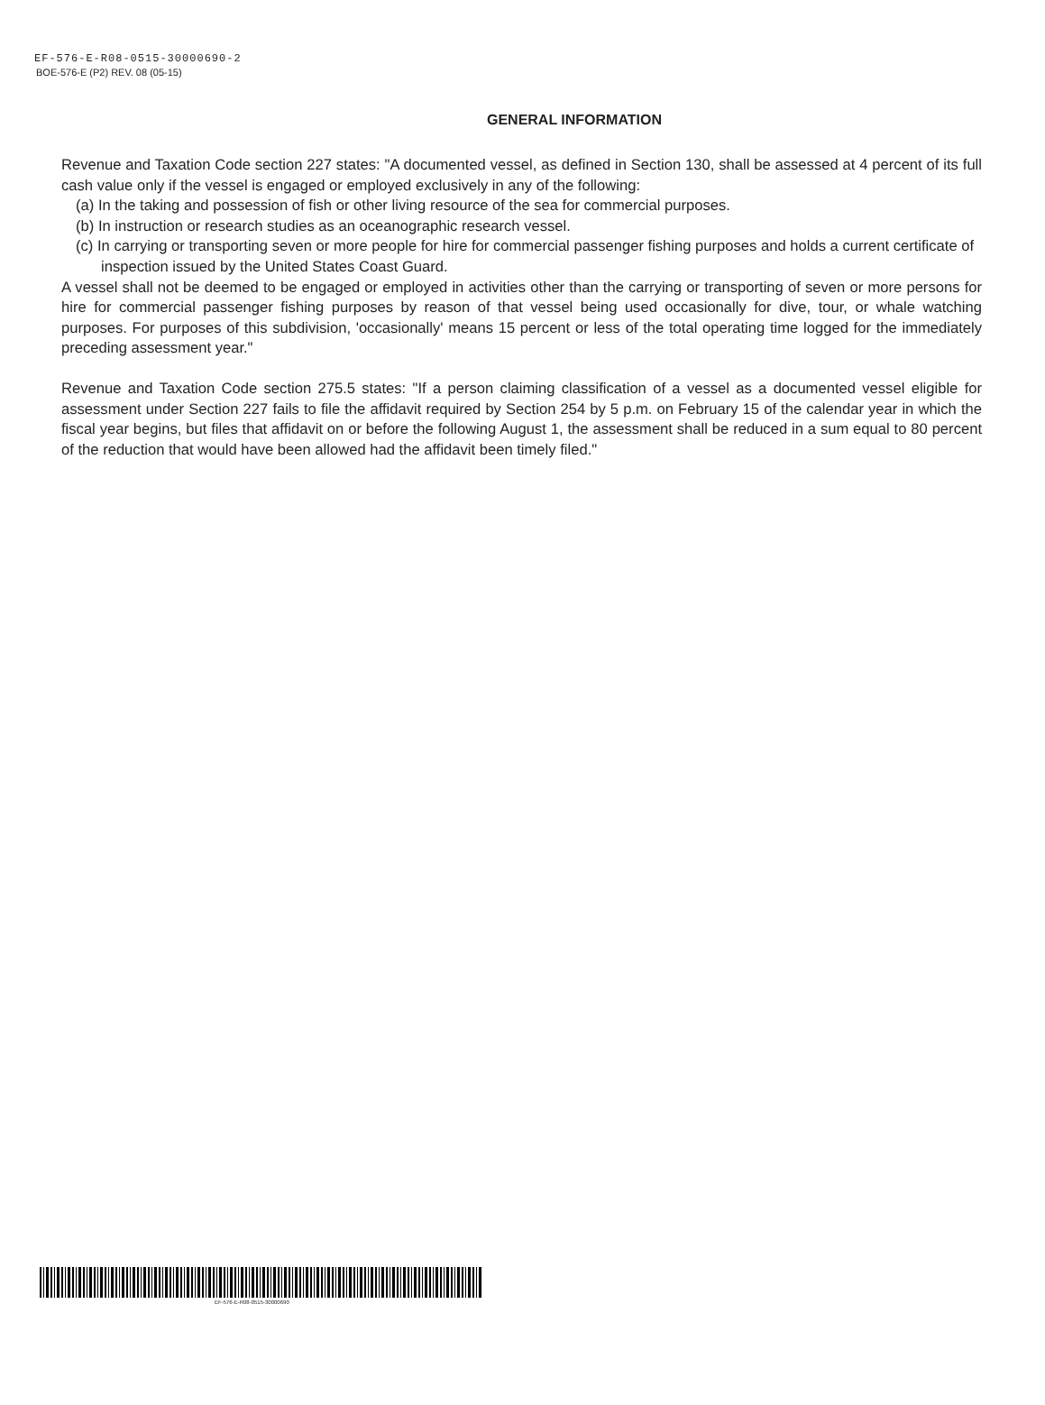EF-576-E-R08-0515-30000690-2
BOE-576-E (P2) REV. 08 (05-15)
GENERAL INFORMATION
Revenue and Taxation Code section 227 states: "A documented vessel, as defined in Section 130, shall be assessed at 4 percent of its full cash value only if the vessel is engaged or employed exclusively in any of the following:
(a) In the taking and possession of fish or other living resource of the sea for commercial purposes.
(b) In instruction or research studies as an oceanographic research vessel.
(c) In carrying or transporting seven or more people for hire for commercial passenger fishing purposes and holds a current certificate of inspection issued by the United States Coast Guard.
A vessel shall not be deemed to be engaged or employed in activities other than the carrying or transporting of seven or more persons for hire for commercial passenger fishing purposes by reason of that vessel being used occasionally for dive, tour, or whale watching purposes. For purposes of this subdivision, 'occasionally' means 15 percent or less of the total operating time logged for the immediately preceding assessment year."
Revenue and Taxation Code section 275.5 states: "If a person claiming classification of a vessel as a documented vessel eligible for assessment under Section 227 fails to file the affidavit required by Section 254 by 5 p.m. on February 15 of the calendar year in which the fiscal year begins, but files that affidavit on or before the following August 1, the assessment shall be reduced in a sum equal to 80 percent of the reduction that would have been allowed had the affidavit been timely filed."
EF-576-E-R08-0515-30000690